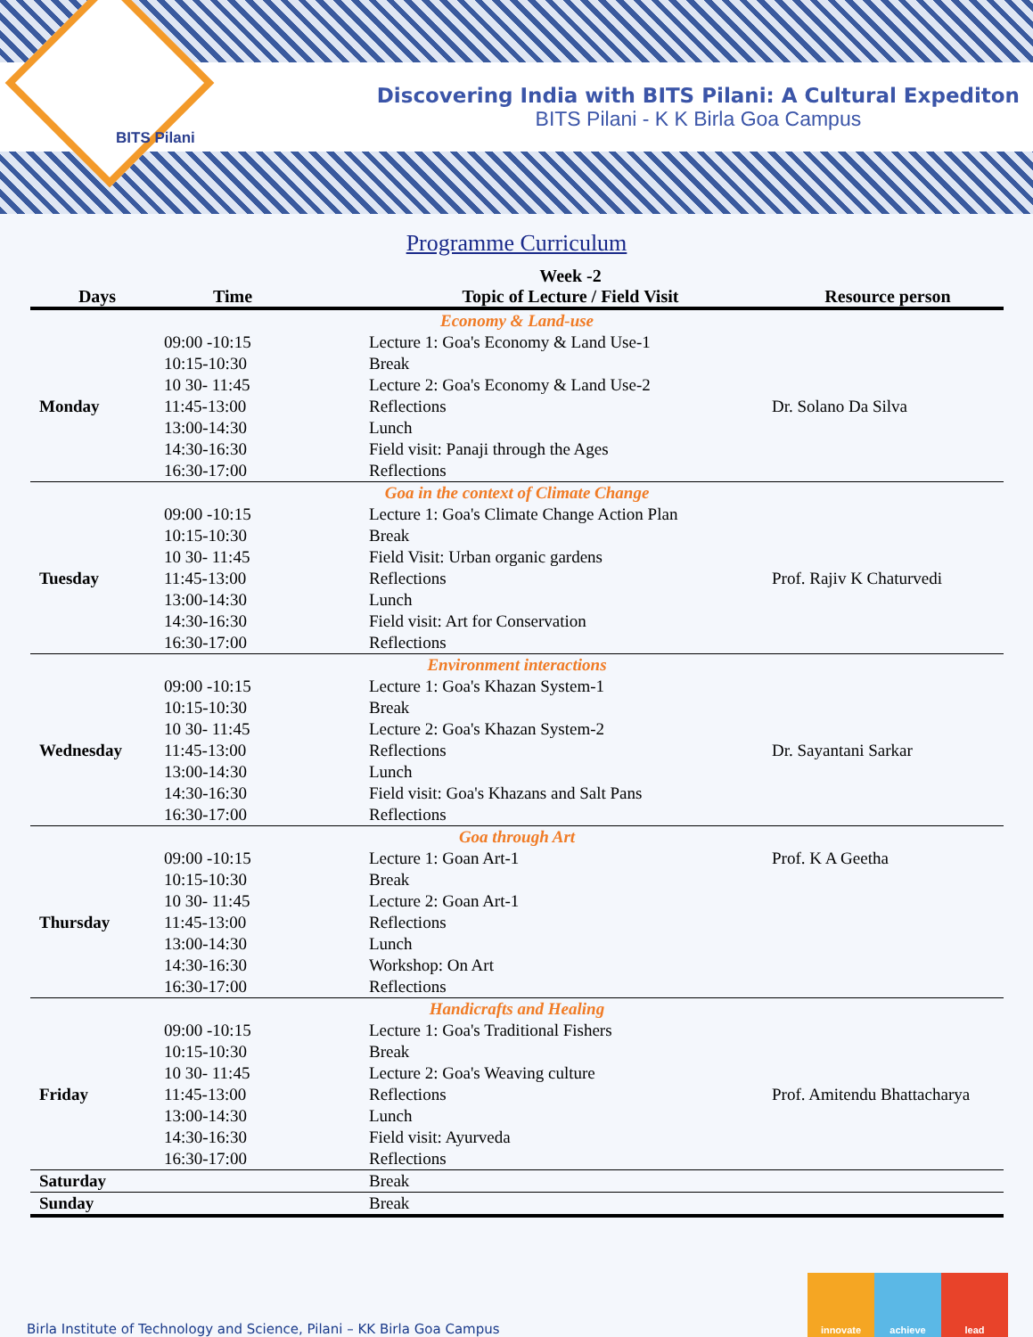Discovering India with BITS Pilani: A Cultural Expediton
BITS Pilani - K K Birla Goa Campus
BITS Pilani
Programme Curriculum
| Days | Time | Week -2 Topic of Lecture / Field Visit | Resource person |
| --- | --- | --- | --- |
| Economy & Land-use | | | |
| Monday | 09:00 -10:15 | Lecture 1: Goa's Economy & Land Use-1 | Dr. Solano Da Silva |
| | 10:15-10:30 | Break | |
| | 10 30- 11:45 | Lecture 2: Goa's Economy & Land Use-2 | |
| | 11:45-13:00 | Reflections | |
| | 13:00-14:30 | Lunch | |
| | 14:30-16:30 | Field visit: Panaji through the Ages | |
| | 16:30-17:00 | Reflections | |
| Goa in the context of Climate Change | | | |
| Tuesday | 09:00 -10:15 | Lecture 1: Goa's Climate Change Action Plan | Prof. Rajiv K Chaturvedi |
| | 10:15-10:30 | Break | |
| | 10 30- 11:45 | Field Visit: Urban organic gardens | |
| | 11:45-13:00 | Reflections | |
| | 13:00-14:30 | Lunch | |
| | 14:30-16:30 | Field visit: Art for Conservation | |
| | 16:30-17:00 | Reflections | |
| Environment interactions | | | |
| Wednesday | 09:00 -10:15 | Lecture 1: Goa's Khazan System-1 | Dr. Sayantani Sarkar |
| | 10:15-10:30 | Break | |
| | 10 30- 11:45 | Lecture 2: Goa's Khazan System-2 | |
| | 11:45-13:00 | Reflections | |
| | 13:00-14:30 | Lunch | |
| | 14:30-16:30 | Field visit: Goa's Khazans and Salt Pans | |
| | 16:30-17:00 | Reflections | |
| Goa through Art | | | |
| Thursday | 09:00 -10:15 | Lecture 1: Goan Art-1 | Prof. K A Geetha |
| | 10:15-10:30 | Break | |
| | 10 30- 11:45 | Lecture 2: Goan Art-1 | |
| | 11:45-13:00 | Reflections | |
| | 13:00-14:30 | Lunch | |
| | 14:30-16:30 | Workshop: On Art | |
| | 16:30-17:00 | Reflections | |
| Handicrafts and Healing | | | |
| Friday | 09:00 -10:15 | Lecture 1: Goa's Traditional Fishers | Prof. Amitendu Bhattacharya |
| | 10:15-10:30 | Break | |
| | 10 30- 11:45 | Lecture 2: Goa's Weaving culture | |
| | 11:45-13:00 | Reflections | |
| | 13:00-14:30 | Lunch | |
| | 14:30-16:30 | Field visit: Ayurveda | |
| | 16:30-17:00 | Reflections | |
| Saturday | | Break | |
| Sunday | | Break | |
Birla Institute of Technology and Science, Pilani – KK Birla Goa Campus
innovate achieve lead